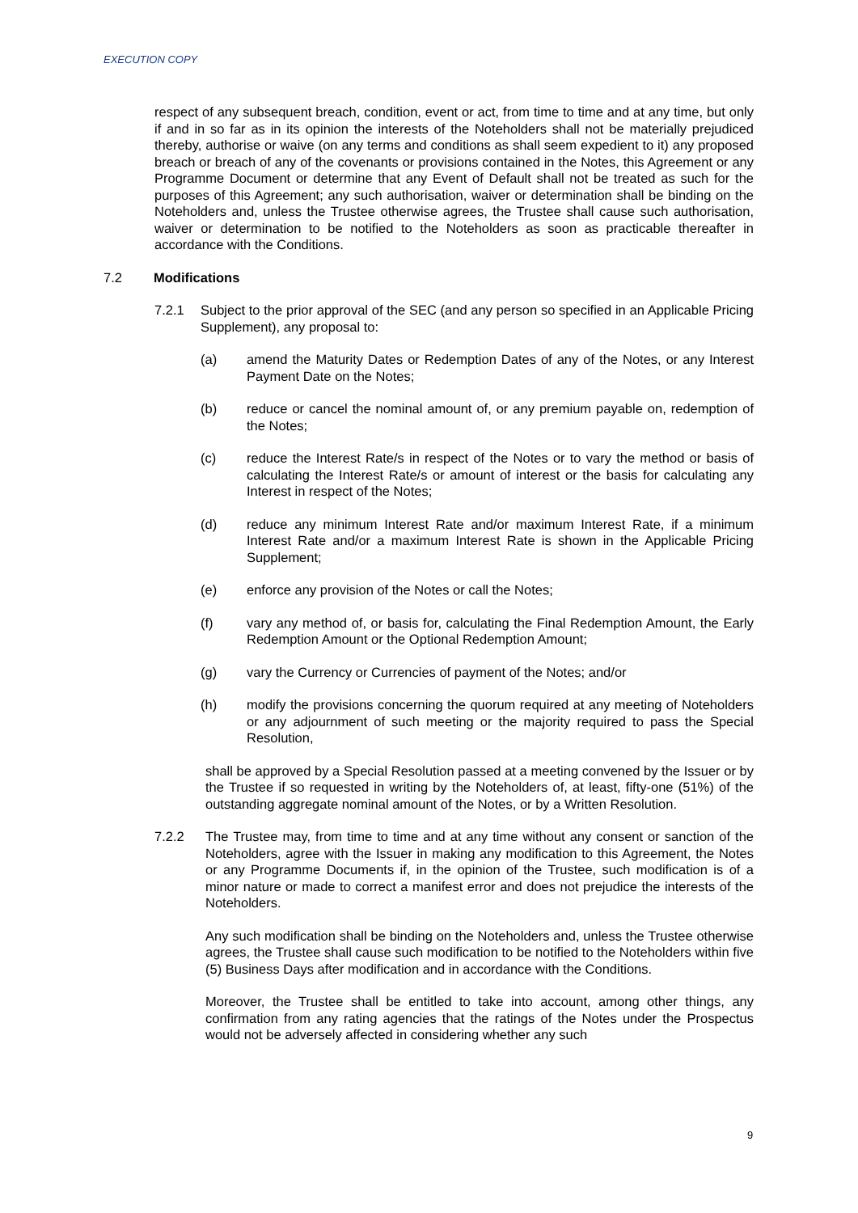EXECUTION COPY
respect of any subsequent breach, condition, event or act, from time to time and at any time, but only if and in so far as in its opinion the interests of the Noteholders shall not be materially prejudiced thereby, authorise or waive (on any terms and conditions as shall seem expedient to it) any proposed breach or breach of any of the covenants or provisions contained in the Notes, this Agreement or any Programme Document or determine that any Event of Default shall not be treated as such for the purposes of this Agreement; any such authorisation, waiver or determination shall be binding on the Noteholders and, unless the Trustee otherwise agrees, the Trustee shall cause such authorisation, waiver or determination to be notified to the Noteholders as soon as practicable thereafter in accordance with the Conditions.
7.2 Modifications
7.2.1 Subject to the prior approval of the SEC (and any person so specified in an Applicable Pricing Supplement), any proposal to:
(a) amend the Maturity Dates or Redemption Dates of any of the Notes, or any Interest Payment Date on the Notes;
(b) reduce or cancel the nominal amount of, or any premium payable on, redemption of the Notes;
(c) reduce the Interest Rate/s in respect of the Notes or to vary the method or basis of calculating the Interest Rate/s or amount of interest or the basis for calculating any Interest in respect of the Notes;
(d) reduce any minimum Interest Rate and/or maximum Interest Rate, if a minimum Interest Rate and/or a maximum Interest Rate is shown in the Applicable Pricing Supplement;
(e) enforce any provision of the Notes or call the Notes;
(f) vary any method of, or basis for, calculating the Final Redemption Amount, the Early Redemption Amount or the Optional Redemption Amount;
(g) vary the Currency or Currencies of payment of the Notes; and/or
(h) modify the provisions concerning the quorum required at any meeting of Noteholders or any adjournment of such meeting or the majority required to pass the Special Resolution,
shall be approved by a Special Resolution passed at a meeting convened by the Issuer or by the Trustee if so requested in writing by the Noteholders of, at least, fifty-one (51%) of the outstanding aggregate nominal amount of the Notes, or by a Written Resolution.
7.2.2 The Trustee may, from time to time and at any time without any consent or sanction of the Noteholders, agree with the Issuer in making any modification to this Agreement, the Notes or any Programme Documents if, in the opinion of the Trustee, such modification is of a minor nature or made to correct a manifest error and does not prejudice the interests of the Noteholders.
Any such modification shall be binding on the Noteholders and, unless the Trustee otherwise agrees, the Trustee shall cause such modification to be notified to the Noteholders within five (5) Business Days after modification and in accordance with the Conditions.
Moreover, the Trustee shall be entitled to take into account, among other things, any confirmation from any rating agencies that the ratings of the Notes under the Prospectus would not be adversely affected in considering whether any such
9